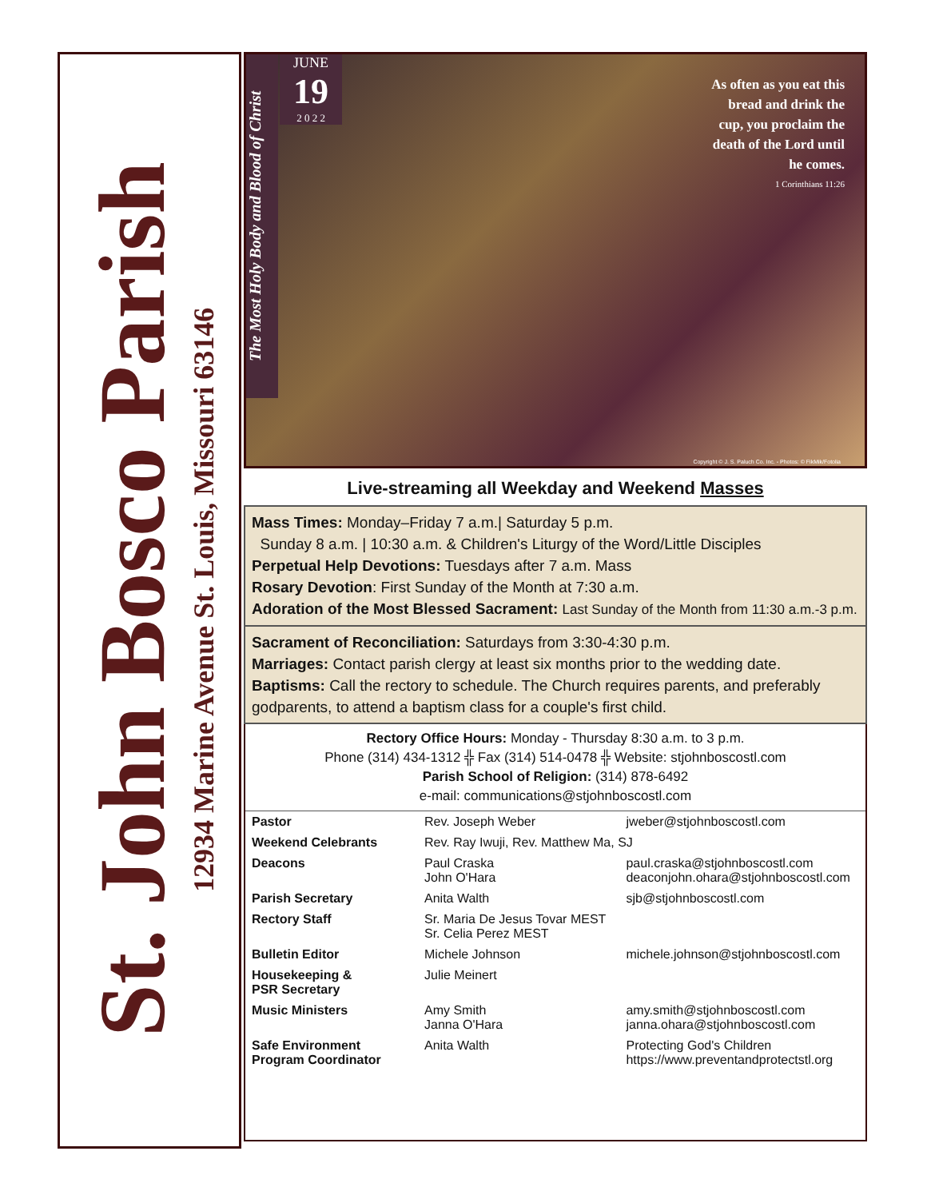St. John Bosco Parish
12934 Marine Avenue St. Louis, Missouri 63146
The Most Holy Body and Blood of Christ
JUNE
19
2 0 2 2
As often as you eat this bread and drink the cup, you proclaim the death of the Lord until he comes.
1 Corinthians 11:26
Copyright © J. S. Paluch Co. Inc. - Photos: © FikMik/Fotolia
Live-streaming all Weekday and Weekend Masses
Mass Times: Monday–Friday 7 a.m.| Saturday 5 p.m.
Sunday 8 a.m. | 10:30 a.m. & Children's Liturgy of the Word/Little Disciples
Perpetual Help Devotions: Tuesdays after 7 a.m. Mass
Rosary Devotion: First Sunday of the Month at 7:30 a.m.
Adoration of the Most Blessed Sacrament: Last Sunday of the Month from 11:30 a.m.-3 p.m.
Sacrament of Reconciliation: Saturdays from 3:30-4:30 p.m.
Marriages: Contact parish clergy at least six months prior to the wedding date.
Baptisms: Call the rectory to schedule. The Church requires parents, and preferably godparents, to attend a baptism class for a couple's first child.
Rectory Office Hours: Monday - Thursday 8:30 a.m. to 3 p.m.
Phone (314) 434-1312 ╬ Fax (314) 514-0478 ╬ Website: stjohnboscostl.com
Parish School of Religion: (314) 878-6492
e-mail: communications@stjohnboscostl.com
| Pastor | Rev. Joseph Weber | jweber@stjohnboscostl.com |
| Weekend Celebrants | Rev. Ray Iwuji, Rev. Matthew Ma, SJ | |
| Deacons | Paul Craska John O'Hara | paul.craska@stjohnboscostl.com deaconjohn.ohara@stjohnboscostl.com |
| Parish Secretary | Anita Walth | sjb@stjohnboscostl.com |
| Rectory Staff | Sr. Maria De Jesus Tovar MEST Sr. Celia Perez MEST | |
| Bulletin Editor | Michele Johnson | michele.johnson@stjohnboscostl.com |
| Housekeeping & PSR Secretary | Julie Meinert | |
| Music Ministers | Amy Smith Janna O'Hara | amy.smith@stjohnboscostl.com janna.ohara@stjohnboscostl.com |
| Safe Environment Program Coordinator | Anita Walth | Protecting God's Children https://www.preventandprotectstl.org |